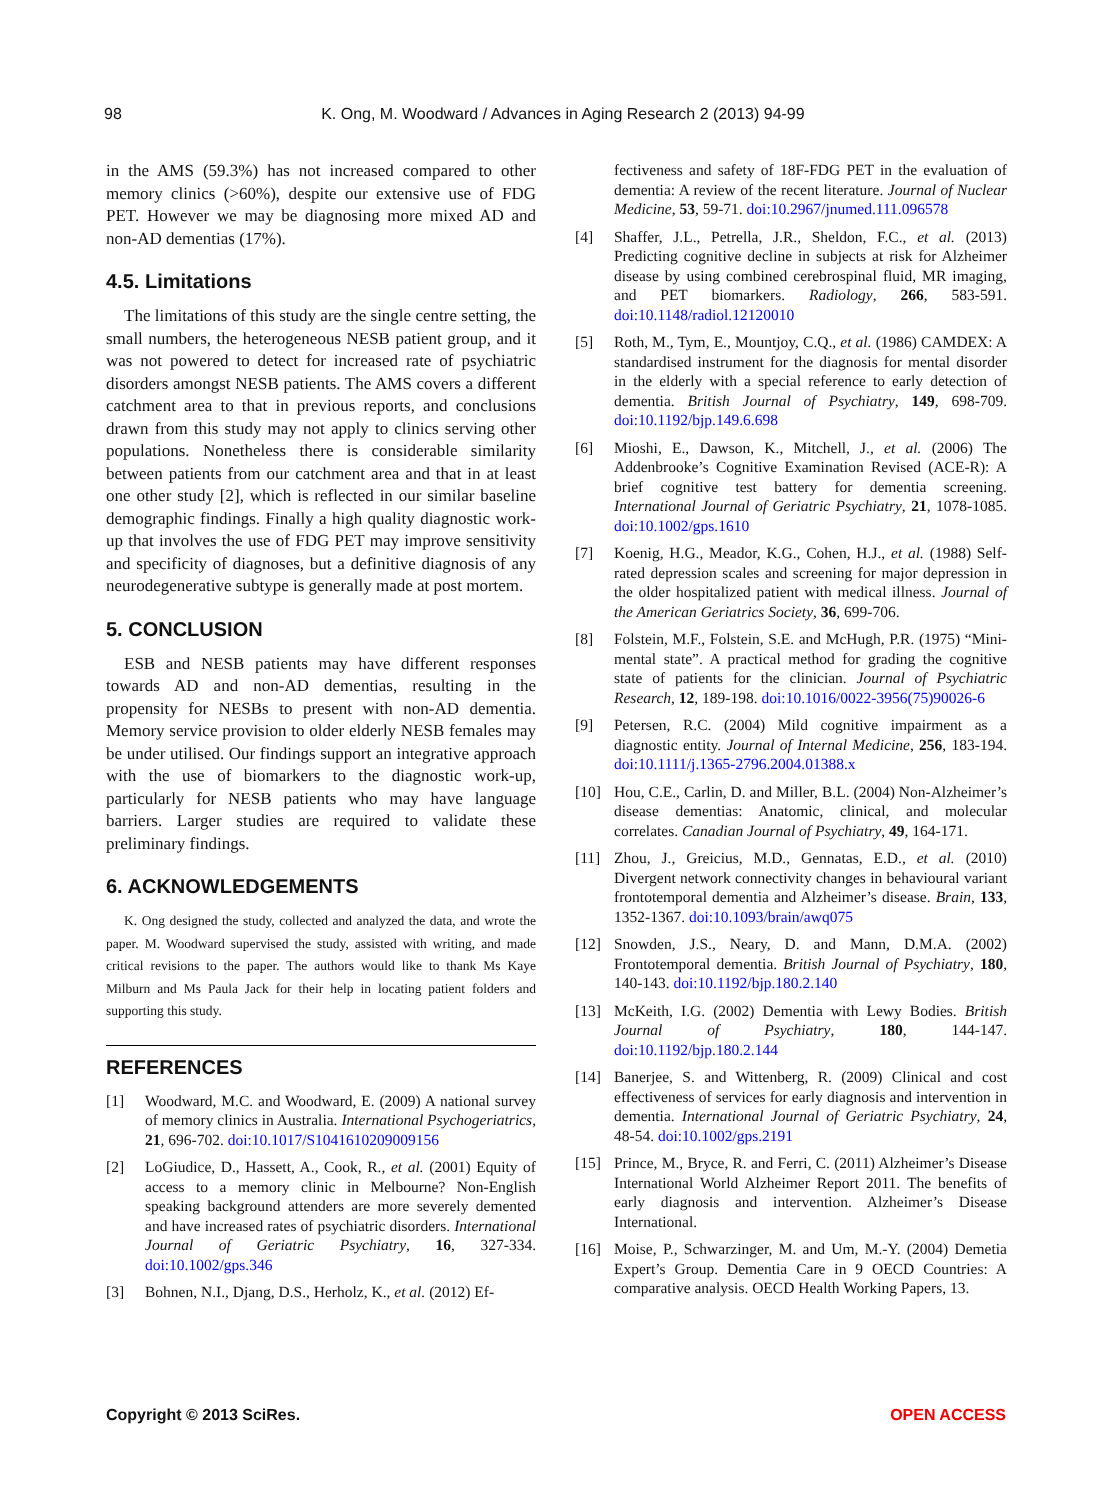98 K. Ong, M. Woodward / Advances in Aging Research 2 (2013) 94-99
in the AMS (59.3%) has not increased compared to other memory clinics (>60%), despite our extensive use of FDG PET. However we may be diagnosing more mixed AD and non-AD dementias (17%).
4.5. Limitations
The limitations of this study are the single centre setting, the small numbers, the heterogeneous NESB patient group, and it was not powered to detect for increased rate of psychiatric disorders amongst NESB patients. The AMS covers a different catchment area to that in previous reports, and conclusions drawn from this study may not apply to clinics serving other populations. Nonetheless there is considerable similarity between patients from our catchment area and that in at least one other study [2], which is reflected in our similar baseline demographic findings. Finally a high quality diagnostic work-up that involves the use of FDG PET may improve sensitivity and specificity of diagnoses, but a definitive diagnosis of any neurodegenerative subtype is generally made at post mortem.
5. CONCLUSION
ESB and NESB patients may have different responses towards AD and non-AD dementias, resulting in the propensity for NESBs to present with non-AD dementia. Memory service provision to older elderly NESB females may be under utilised. Our findings support an integrative approach with the use of biomarkers to the diagnostic work-up, particularly for NESB patients who may have language barriers. Larger studies are required to validate these preliminary findings.
6. ACKNOWLEDGEMENTS
K. Ong designed the study, collected and analyzed the data, and wrote the paper. M. Woodward supervised the study, assisted with writing, and made critical revisions to the paper. The authors would like to thank Ms Kaye Milburn and Ms Paula Jack for their help in locating patient folders and supporting this study.
REFERENCES
[1] Woodward, M.C. and Woodward, E. (2009) A national survey of memory clinics in Australia. International Psychogeriatrics, 21, 696-702. doi:10.1017/S1041610209009156
[2] LoGiudice, D., Hassett, A., Cook, R., et al. (2001) Equity of access to a memory clinic in Melbourne? Non-English speaking background attenders are more severely demented and have increased rates of psychiatric disorders. International Journal of Geriatric Psychiatry, 16, 327-334. doi:10.1002/gps.346
[3] Bohnen, N.I., Djang, D.S., Herholz, K., et al. (2012) Ef-
fectiveness and safety of 18F-FDG PET in the evaluation of dementia: A review of the recent literature. Journal of Nuclear Medicine, 53, 59-71. doi:10.2967/jnumed.111.096578
[4] Shaffer, J.L., Petrella, J.R., Sheldon, F.C., et al. (2013) Predicting cognitive decline in subjects at risk for Alzheimer disease by using combined cerebrospinal fluid, MR imaging, and PET biomarkers. Radiology, 266, 583-591. doi:10.1148/radiol.12120010
[5] Roth, M., Tym, E., Mountjoy, C.Q., et al. (1986) CAMDEX: A standardised instrument for the diagnosis for mental disorder in the elderly with a special reference to early detection of dementia. British Journal of Psychiatry, 149, 698-709. doi:10.1192/bjp.149.6.698
[6] Mioshi, E., Dawson, K., Mitchell, J., et al. (2006) The Addenbrooke’s Cognitive Examination Revised (ACE-R): A brief cognitive test battery for dementia screening. International Journal of Geriatric Psychiatry, 21, 1078-1085. doi:10.1002/gps.1610
[7] Koenig, H.G., Meador, K.G., Cohen, H.J., et al. (1988) Self-rated depression scales and screening for major depression in the older hospitalized patient with medical illness. Journal of the American Geriatrics Society, 36, 699-706.
[8] Folstein, M.F., Folstein, S.E. and McHugh, P.R. (1975) “Mini-mental state”. A practical method for grading the cognitive state of patients for the clinician. Journal of Psychiatric Research, 12, 189-198. doi:10.1016/0022-3956(75)90026-6
[9] Petersen, R.C. (2004) Mild cognitive impairment as a diagnostic entity. Journal of Internal Medicine, 256, 183-194. doi:10.1111/j.1365-2796.2004.01388.x
[10] Hou, C.E., Carlin, D. and Miller, B.L. (2004) Non-Alzheimer’s disease dementias: Anatomic, clinical, and molecular correlates. Canadian Journal of Psychiatry, 49, 164-171.
[11] Zhou, J., Greicius, M.D., Gennatas, E.D., et al. (2010) Divergent network connectivity changes in behavioural variant frontotemporal dementia and Alzheimer’s disease. Brain, 133, 1352-1367. doi:10.1093/brain/awq075
[12] Snowden, J.S., Neary, D. and Mann, D.M.A. (2002) Frontotemporal dementia. British Journal of Psychiatry, 180, 140-143. doi:10.1192/bjp.180.2.140
[13] McKeith, I.G. (2002) Dementia with Lewy Bodies. British Journal of Psychiatry, 180, 144-147. doi:10.1192/bjp.180.2.144
[14] Banerjee, S. and Wittenberg, R. (2009) Clinical and cost effectiveness of services for early diagnosis and intervention in dementia. International Journal of Geriatric Psychiatry, 24, 48-54. doi:10.1002/gps.2191
[15] Prince, M., Bryce, R. and Ferri, C. (2011) Alzheimer’s Disease International World Alzheimer Report 2011. The benefits of early diagnosis and intervention. Alzheimer’s Disease International.
[16] Moise, P., Schwarzinger, M. and Um, M.-Y. (2004) Demetia Expert’s Group. Dementia Care in 9 OECD Countries: A comparative analysis. OECD Health Working Papers, 13.
Copyright © 2013 SciRes. OPEN ACCESS